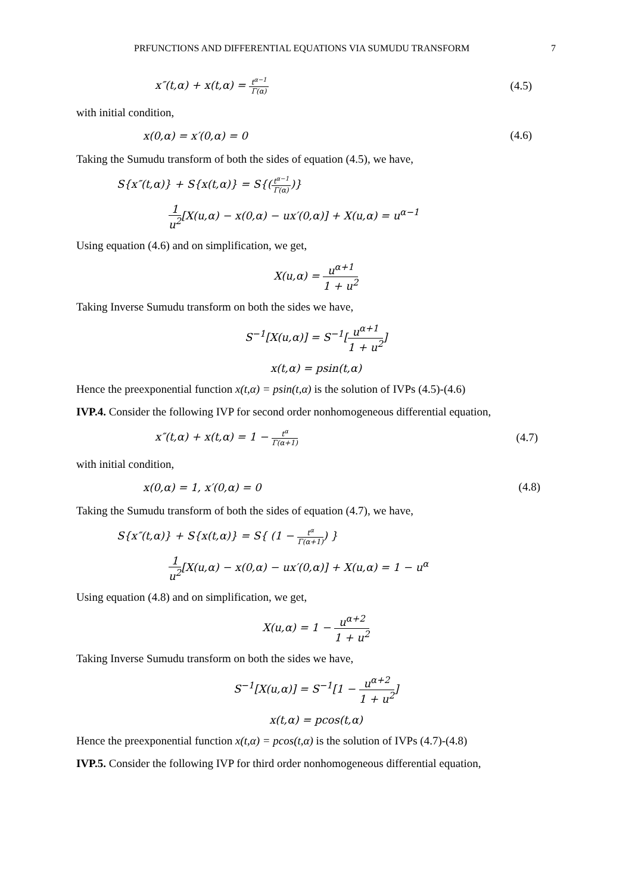PRFUNCTIONS AND DIFFERENTIAL EQUATIONS VIA SUMUDU TRANSFORM 7
x″(t,α) + x(t,α) = t<sup>α−1</sup> Γ(α) (4.5)
with initial condition,
x(0,α) = x′(0,α) = 0 (4.6)
Taking the Sumudu transform of both the sides of equation (4.5), we have,
S{x″(t,α)} + S{x(t,α)} = S{(t<sup>α−1</sup> Γ(α))}
1 u<sup>2</sup>[X(u,α) − x(0,α) − ux′(0,α)] + X(u,α) = u<sup>α−1</sup>
Using equation (4.6) and on simplification, we get,
X(u,α) = u<sup>α+1</sup> 1 + u<sup>2</sup>
Taking Inverse Sumudu transform on both the sides we have,
S<sup>−1</sup>[X(u,α)] = S<sup>−1</sup>[u<sup>α+1</sup> 1 + u<sup>2</sup>]
x(t,α) = psin(t,α)
Hence the preexponential function x(t,α) = psin(t,α) is the solution of IVPs (4.5)-(4.6)
IVP.4. Consider the following IVP for second order nonhomogeneous differential equation,
x″(t,α) + x(t,α) = 1 − t<sup>α</sup> Γ(α+1) (4.7)
with initial condition,
x(0,α) = 1, x′(0,α) = 0 (4.8)
Taking the Sumudu transform of both the sides of equation (4.7), we have,
S{x″(t,α)} + S{x(t,α)} = S{ (1 − t<sup>α</sup> Γ(α+1)) }
1 u<sup>2</sup>[X(u,α) − x(0,α) − ux′(0,α)] + X(u,α) = 1 − u<sup>α</sup>
Using equation (4.8) and on simplification, we get,
X(u,α) = 1 − u<sup>α+2</sup> 1 + u<sup>2</sup>
Taking Inverse Sumudu transform on both the sides we have,
S<sup>−1</sup>[X(u,α)] = S<sup>−1</sup>[1 − u<sup>α+2</sup> 1 + u<sup>2</sup>]
x(t,α) = pcos(t,α)
Hence the preexponential function x(t,α) = pcos(t,α) is the solution of IVPs (4.7)-(4.8)
IVP.5. Consider the following IVP for third order nonhomogeneous differential equation,